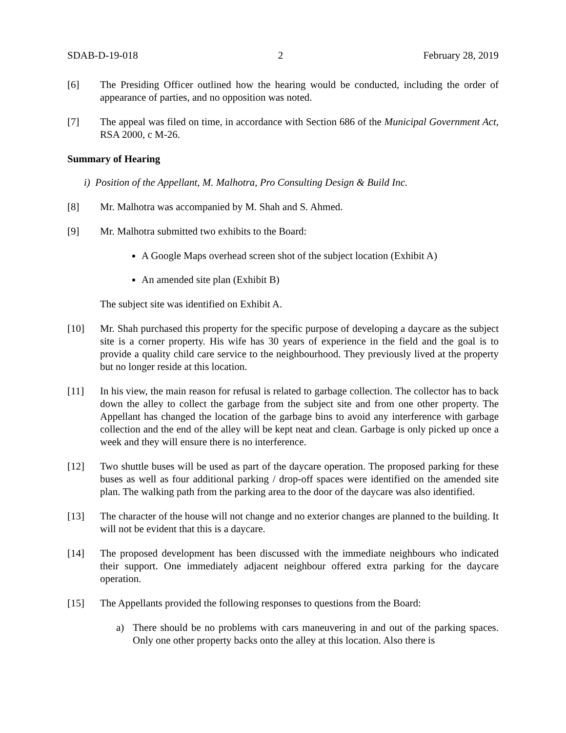SDAB-D-19-018 2 February 28, 2019
[6] The Presiding Officer outlined how the hearing would be conducted, including the order of appearance of parties, and no opposition was noted.
[7] The appeal was filed on time, in accordance with Section 686 of the Municipal Government Act, RSA 2000, c M-26.
Summary of Hearing
i) Position of the Appellant, M. Malhotra, Pro Consulting Design & Build Inc.
[8] Mr. Malhotra was accompanied by M. Shah and S. Ahmed.
[9] Mr. Malhotra submitted two exhibits to the Board:
A Google Maps overhead screen shot of the subject location (Exhibit A)
An amended site plan (Exhibit B)
The subject site was identified on Exhibit A.
[10] Mr. Shah purchased this property for the specific purpose of developing a daycare as the subject site is a corner property. His wife has 30 years of experience in the field and the goal is to provide a quality child care service to the neighbourhood. They previously lived at the property but no longer reside at this location.
[11] In his view, the main reason for refusal is related to garbage collection. The collector has to back down the alley to collect the garbage from the subject site and from one other property. The Appellant has changed the location of the garbage bins to avoid any interference with garbage collection and the end of the alley will be kept neat and clean. Garbage is only picked up once a week and they will ensure there is no interference.
[12] Two shuttle buses will be used as part of the daycare operation. The proposed parking for these buses as well as four additional parking / drop-off spaces were identified on the amended site plan. The walking path from the parking area to the door of the daycare was also identified.
[13] The character of the house will not change and no exterior changes are planned to the building. It will not be evident that this is a daycare.
[14] The proposed development has been discussed with the immediate neighbours who indicated their support. One immediately adjacent neighbour offered extra parking for the daycare operation.
[15] The Appellants provided the following responses to questions from the Board:
a) There should be no problems with cars maneuvering in and out of the parking spaces. Only one other property backs onto the alley at this location. Also there is